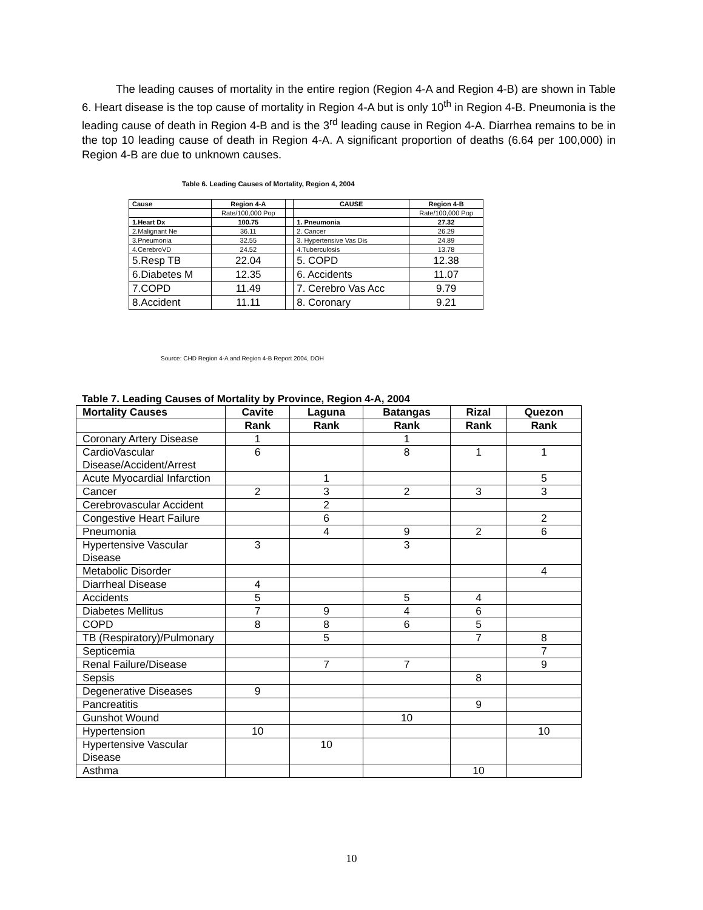The leading causes of mortality in the entire region (Region 4-A and Region 4-B) are shown in Table 6. Heart disease is the top cause of mortality in Region 4-A but is only 10<sup>th</sup> in Region 4-B. Pneumonia is the leading cause of death in Region 4-B and is the 3<sup>rd</sup> leading cause in Region 4-A. Diarrhea remains to be in the top 10 leading cause of death in Region 4-A. A significant proportion of deaths (6.64 per 100,000) in Region 4-B are due to unknown causes.
Table 6. Leading Causes of Mortality, Region 4, 2004
| Cause | Region 4-A | | CAUSE | Region 4-B |
| | Rate/100,000 Pop | | | Rate/100,000 Pop |
| 1.Heart Dx | 100.75 | | 1. Pneumonia | 27.32 |
| 2.Malignant Ne | 36.11 | | 2. Cancer | 26.29 |
| 3.Pneumonia | 32.55 | | 3. Hypertensive Vas Dis | 24.89 |
| 4.CerebroVD | 24.52 | | 4.Tuberculosis | 13.78 |
| 5.Resp TB | 22.04 | | 5. COPD | 12.38 |
| 6.Diabetes M | 12.35 | | 6. Accidents | 11.07 |
| 7.COPD | 11.49 | | 7. Cerebro Vas Acc | 9.79 |
| 8.Accident | 11.11 | | 8. Coronary | 9.21 |
Source: CHD Region 4-A and Region 4-B Report 2004, DOH
Table 7. Leading Causes of Mortality by Province, Region 4-A, 2004
| Mortality Causes | Cavite | Laguna | Batangas | Rizal | Quezon |
| --- | --- | --- | --- | --- | --- |
| | Rank | Rank | Rank | Rank | Rank |
| Coronary Artery Disease | 1 | | 1 | | |
| CardioVascular Disease/Accident/Arrest | 6 | | 8 | 1 | 1 |
| Acute Myocardial Infarction | | 1 | | | 5 |
| Cancer | 2 | 3 | 2 | 3 | 3 |
| Cerebrovascular Accident | | 2 | | | |
| Congestive Heart Failure | | 6 | | | 2 |
| Pneumonia | | 4 | 9 | 2 | 6 |
| Hypertensive Vascular Disease | 3 | | 3 | | |
| Metabolic Disorder | | | | | 4 |
| Diarrheal Disease | 4 | | | | |
| Accidents | 5 | | 5 | 4 | |
| Diabetes Mellitus | 7 | 9 | 4 | 6 | |
| COPD | 8 | 8 | 6 | 5 | |
| TB (Respiratory)/Pulmonary | | 5 | | 7 | 8 |
| Septicemia | | | | | 7 |
| Renal Failure/Disease | | 7 | 7 | | 9 |
| Sepsis | | | | 8 | |
| Degenerative Diseases | 9 | | | | |
| Pancreatitis | | | | 9 | |
| Gunshot Wound | | | 10 | | |
| Hypertension | 10 | | | | 10 |
| Hypertensive Vascular Disease | | 10 | | | |
| Asthma | | | | 10 | |
10